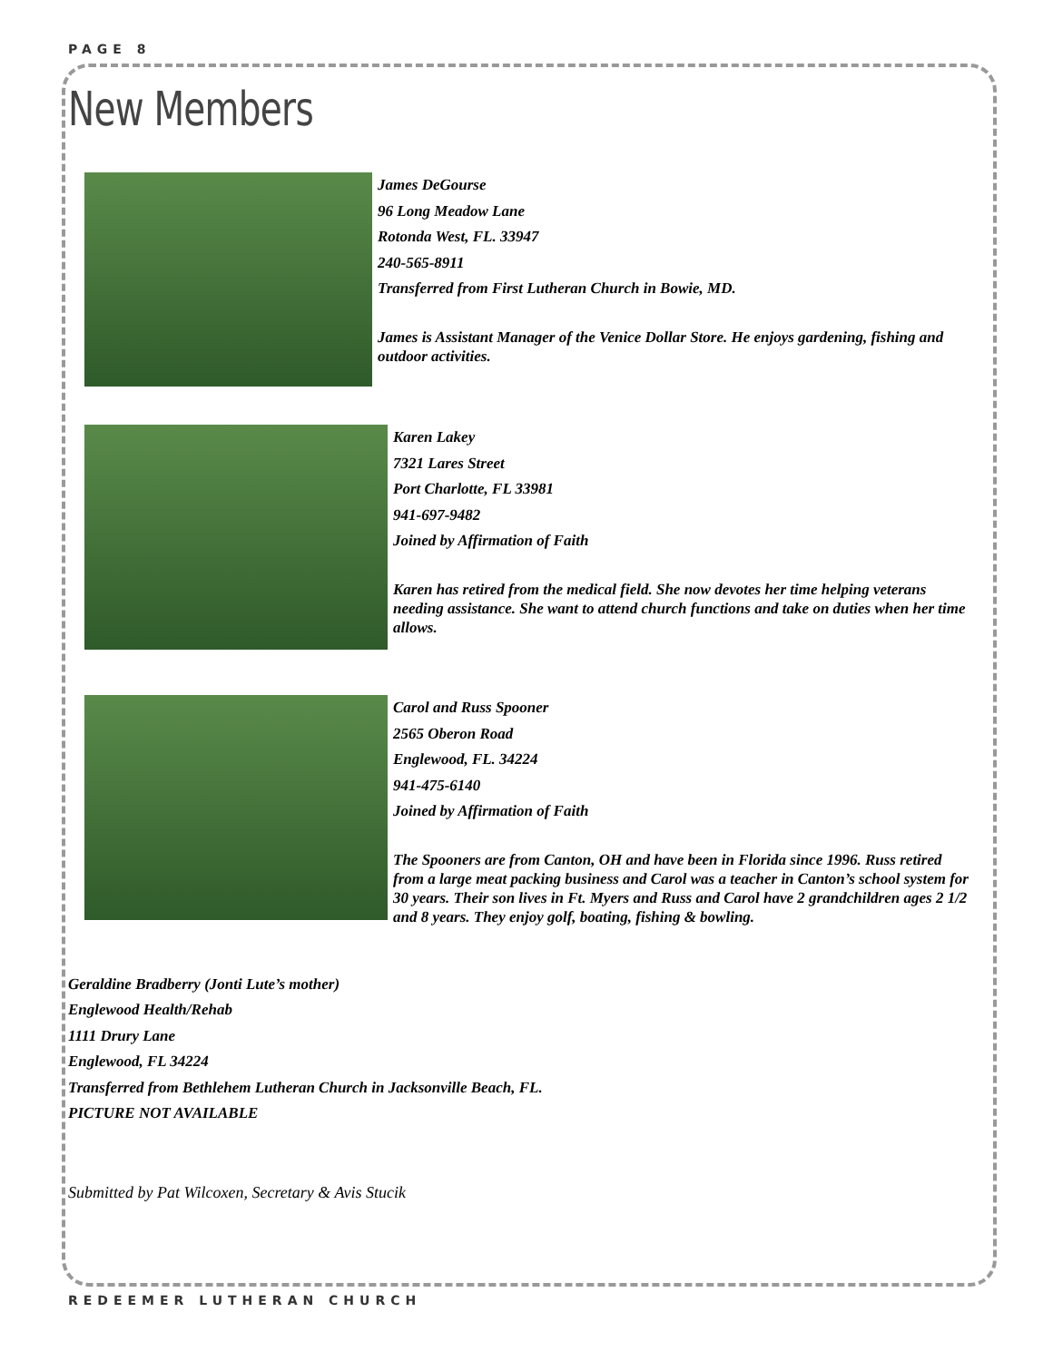PAGE 8
New Members
James DeGourse
96 Long Meadow Lane
Rotonda West, FL. 33947
240-565-8911
Transferred from First Lutheran Church in Bowie, MD.
James is Assistant Manager of the Venice Dollar Store. He enjoys gardening, fishing and outdoor activities.
Karen Lakey
7321 Lares Street
Port Charlotte, FL 33981
941-697-9482
Joined by Affirmation of Faith
Karen has retired from the medical field. She now devotes her time helping veterans needing assistance. She want to attend church functions and take on duties when her time allows.
Carol and Russ Spooner
2565 Oberon Road
Englewood, FL. 34224
941-475-6140
Joined by Affirmation of Faith
The Spooners are from Canton, OH and have been in Florida since 1996. Russ retired from a large meat packing business and Carol was a teacher in Canton’s school system for 30 years. Their son lives in Ft. Myers and Russ and Carol have 2 grandchildren ages 2 1/2 and 8 years. They enjoy golf, boating, fishing & bowling.
Geraldine Bradberry (Jonti Lute’s mother)
Englewood Health/Rehab
1111 Drury Lane
Englewood, FL 34224
Transferred from Bethlehem Lutheran Church in Jacksonville Beach, FL.
PICTURE NOT AVAILABLE
Submitted by Pat Wilcoxen, Secretary & Avis Stucik
REDEEMER LUTHERAN CHURCH